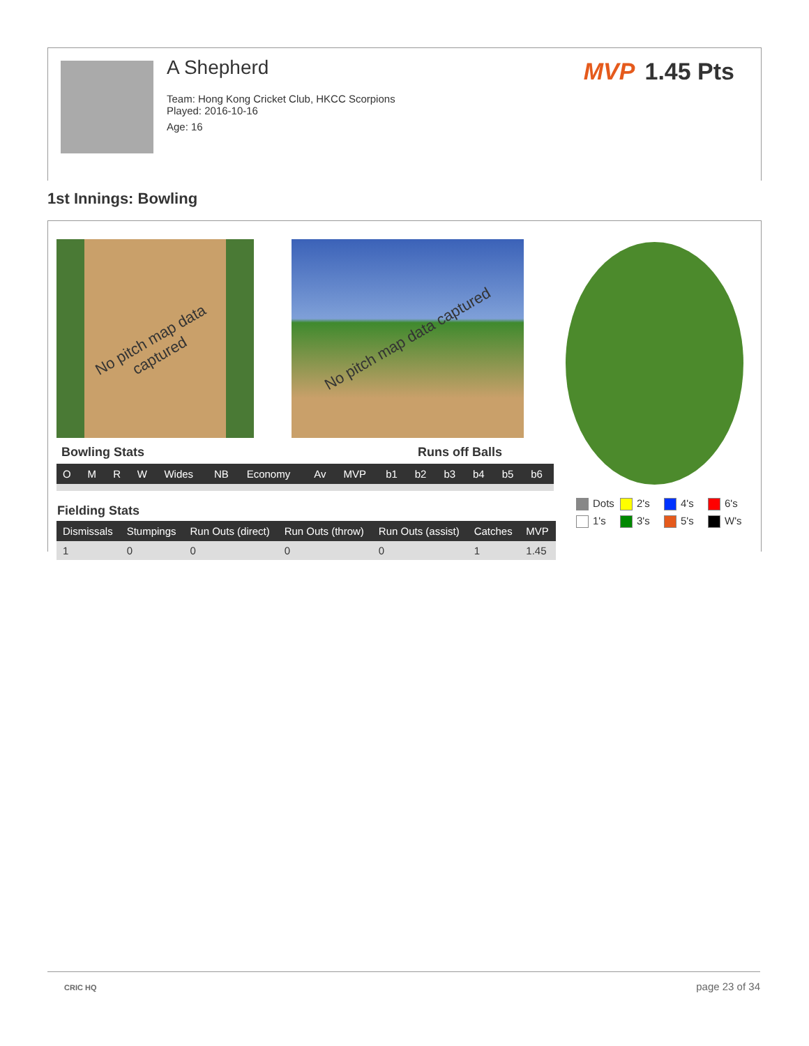A Shepherd
Team: Hong Kong Cricket Club, HKCC Scorpions
Played: 2016-10-16
Age: 16
MVP 1.45 Pts
1st Innings: Bowling
No pitch map data captured No pitch map data captured
Bowling Stats Runs off Balls
| O | M | R | W | Wides | NB | Economy | Av | MVP | b1 | b2 | b3 | b4 | b5 | b6 |
| --- | --- | --- | --- | --- | --- | --- | --- | --- | --- | --- | --- | --- | --- | --- |
Fielding Stats
| Dismissals | Stumpings | Run Outs (direct) | Run Outs (throw) | Run Outs (assist) | Catches | MVP |
| --- | --- | --- | --- | --- | --- | --- |
| 1 | 0 | 0 | 0 | 0 | 1 | 1.45 |
Dots
2's
4's
6's
1's
3's
5's
W's
CRIC HQ page 23 of 34